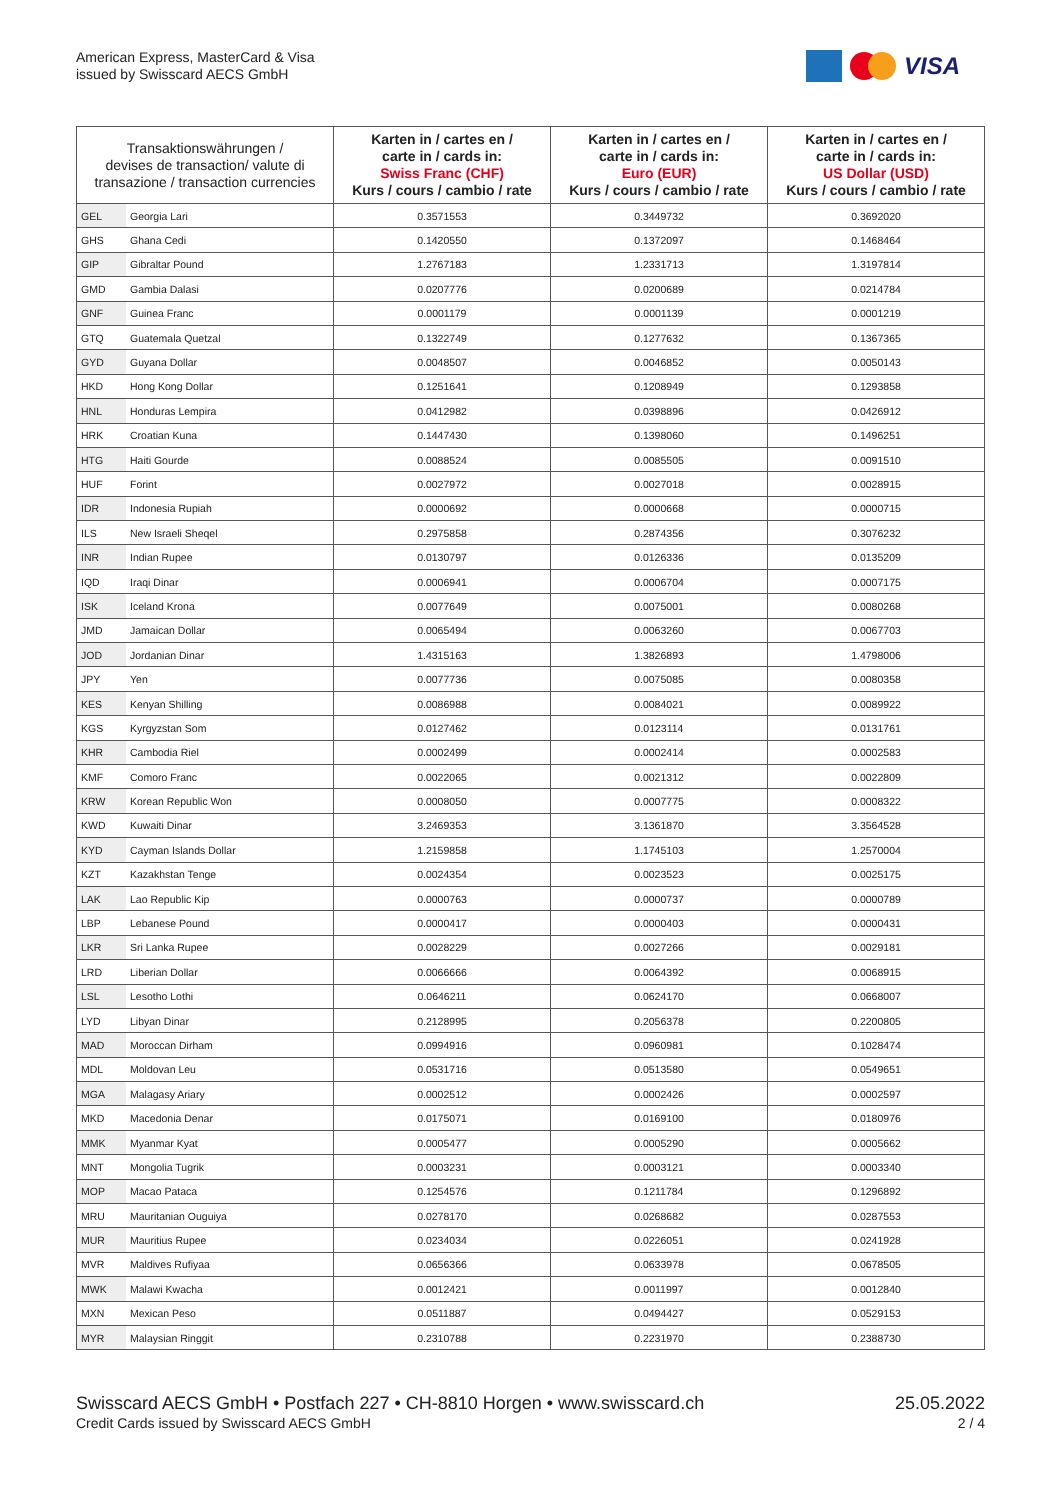American Express, MasterCard & Visa
issued by Swisscard AECS GmbH
VISA
| Transaktionswährungen / devises de transaction/ valute di transazione / transaction currencies | | Karten in / cartes en / carte in / cards in: Swiss Franc (CHF) Kurs / cours / cambio / rate | Karten in / cartes en / carte in / cards in: Euro (EUR) Kurs / cours / cambio / rate | Karten in / cartes en / carte in / cards in: US Dollar (USD) Kurs / cours / cambio / rate |
| --- | --- | --- | --- | --- |
| GEL | Georgia Lari | 0.3571553 | 0.3449732 | 0.3692020 |
| GHS | Ghana Cedi | 0.1420550 | 0.1372097 | 0.1468464 |
| GIP | Gibraltar Pound | 1.2767183 | 1.2331713 | 1.3197814 |
| GMD | Gambia Dalasi | 0.0207776 | 0.0200689 | 0.0214784 |
| GNF | Guinea Franc | 0.0001179 | 0.0001139 | 0.0001219 |
| GTQ | Guatemala Quetzal | 0.1322749 | 0.1277632 | 0.1367365 |
| GYD | Guyana Dollar | 0.0048507 | 0.0046852 | 0.0050143 |
| HKD | Hong Kong Dollar | 0.1251641 | 0.1208949 | 0.1293858 |
| HNL | Honduras Lempira | 0.0412982 | 0.0398896 | 0.0426912 |
| HRK | Croatian Kuna | 0.1447430 | 0.1398060 | 0.1496251 |
| HTG | Haiti Gourde | 0.0088524 | 0.0085505 | 0.0091510 |
| HUF | Forint | 0.0027972 | 0.0027018 | 0.0028915 |
| IDR | Indonesia Rupiah | 0.0000692 | 0.0000668 | 0.0000715 |
| ILS | New Israeli Sheqel | 0.2975858 | 0.2874356 | 0.3076232 |
| INR | Indian Rupee | 0.0130797 | 0.0126336 | 0.0135209 |
| IQD | Iraqi Dinar | 0.0006941 | 0.0006704 | 0.0007175 |
| ISK | Iceland Krona | 0.0077649 | 0.0075001 | 0.0080268 |
| JMD | Jamaican Dollar | 0.0065494 | 0.0063260 | 0.0067703 |
| JOD | Jordanian Dinar | 1.4315163 | 1.3826893 | 1.4798006 |
| JPY | Yen | 0.0077736 | 0.0075085 | 0.0080358 |
| KES | Kenyan Shilling | 0.0086988 | 0.0084021 | 0.0089922 |
| KGS | Kyrgyzstan Som | 0.0127462 | 0.0123114 | 0.0131761 |
| KHR | Cambodia Riel | 0.0002499 | 0.0002414 | 0.0002583 |
| KMF | Comoro Franc | 0.0022065 | 0.0021312 | 0.0022809 |
| KRW | Korean Republic Won | 0.0008050 | 0.0007775 | 0.0008322 |
| KWD | Kuwaiti Dinar | 3.2469353 | 3.1361870 | 3.3564528 |
| KYD | Cayman Islands Dollar | 1.2159858 | 1.1745103 | 1.2570004 |
| KZT | Kazakhstan Tenge | 0.0024354 | 0.0023523 | 0.0025175 |
| LAK | Lao Republic Kip | 0.0000763 | 0.0000737 | 0.0000789 |
| LBP | Lebanese Pound | 0.0000417 | 0.0000403 | 0.0000431 |
| LKR | Sri Lanka Rupee | 0.0028229 | 0.0027266 | 0.0029181 |
| LRD | Liberian Dollar | 0.0066666 | 0.0064392 | 0.0068915 |
| LSL | Lesotho Lothi | 0.0646211 | 0.0624170 | 0.0668007 |
| LYD | Libyan Dinar | 0.2128995 | 0.2056378 | 0.2200805 |
| MAD | Moroccan Dirham | 0.0994916 | 0.0960981 | 0.1028474 |
| MDL | Moldovan Leu | 0.0531716 | 0.0513580 | 0.0549651 |
| MGA | Malagasy Ariary | 0.0002512 | 0.0002426 | 0.0002597 |
| MKD | Macedonia Denar | 0.0175071 | 0.0169100 | 0.0180976 |
| MMK | Myanmar Kyat | 0.0005477 | 0.0005290 | 0.0005662 |
| MNT | Mongolia Tugrik | 0.0003231 | 0.0003121 | 0.0003340 |
| MOP | Macao Pataca | 0.1254576 | 0.1211784 | 0.1296892 |
| MRU | Mauritanian Ouguiya | 0.0278170 | 0.0268682 | 0.0287553 |
| MUR | Mauritius Rupee | 0.0234034 | 0.0226051 | 0.0241928 |
| MVR | Maldives Rufiyaa | 0.0656366 | 0.0633978 | 0.0678505 |
| MWK | Malawi Kwacha | 0.0012421 | 0.0011997 | 0.0012840 |
| MXN | Mexican Peso | 0.0511887 | 0.0494427 | 0.0529153 |
| MYR | Malaysian Ringgit | 0.2310788 | 0.2231970 | 0.2388730 |
Swisscard AECS GmbH • Postfach 227 • CH-8810 Horgen • www.swisscard.ch
Credit Cards issued by Swisscard AECS GmbH
25.05.2022
2 / 4